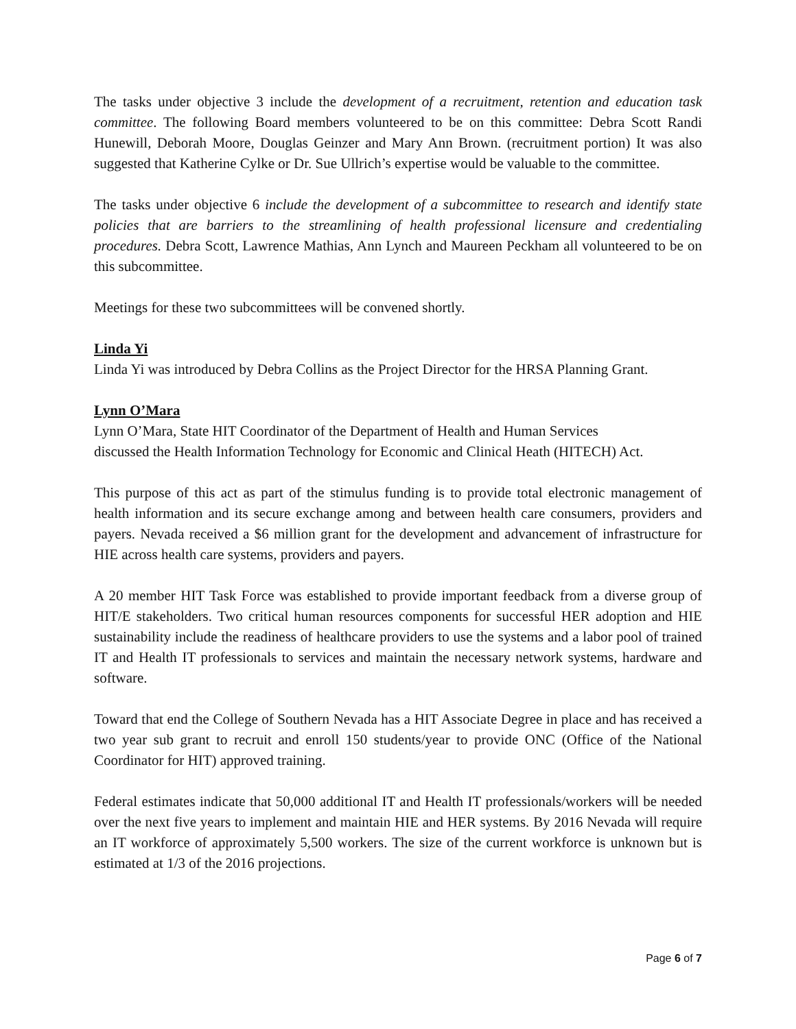The tasks under objective 3 include the development of a recruitment, retention and education task committee. The following Board members volunteered to be on this committee: Debra Scott Randi Hunewill, Deborah Moore, Douglas Geinzer and Mary Ann Brown. (recruitment portion) It was also suggested that Katherine Cylke or Dr. Sue Ullrich’s expertise would be valuable to the committee.
The tasks under objective 6 include the development of a subcommittee to research and identify state policies that are barriers to the streamlining of health professional licensure and credentialing procedures. Debra Scott, Lawrence Mathias, Ann Lynch and Maureen Peckham all volunteered to be on this subcommittee.
Meetings for these two subcommittees will be convened shortly.
Linda Yi
Linda Yi was introduced by Debra Collins as the Project Director for the HRSA Planning Grant.
Lynn O’Mara
Lynn O’Mara, State HIT Coordinator of the Department of Health and Human Services
discussed the Health Information Technology for Economic and Clinical Heath (HITECH) Act.
This purpose of this act as part of the stimulus funding is to provide total electronic management of health information and its secure exchange among and between health care consumers, providers and payers. Nevada received a $6 million grant for the development and advancement of infrastructure for HIE across health care systems, providers and payers.
A 20 member HIT Task Force was established to provide important feedback from a diverse group of HIT/E stakeholders. Two critical human resources components for successful HER adoption and HIE sustainability include the readiness of healthcare providers to use the systems and a labor pool of trained IT and Health IT professionals to services and maintain the necessary network systems, hardware and software.
Toward that end the College of Southern Nevada has a HIT Associate Degree in place and has received a two year sub grant to recruit and enroll 150 students/year to provide ONC (Office of the National Coordinator for HIT) approved training.
Federal estimates indicate that 50,000 additional IT and Health IT professionals/workers will be needed over the next five years to implement and maintain HIE and HER systems. By 2016 Nevada will require an IT workforce of approximately 5,500 workers. The size of the current workforce is unknown but is estimated at 1/3 of the 2016 projections.
Page 6 of 7